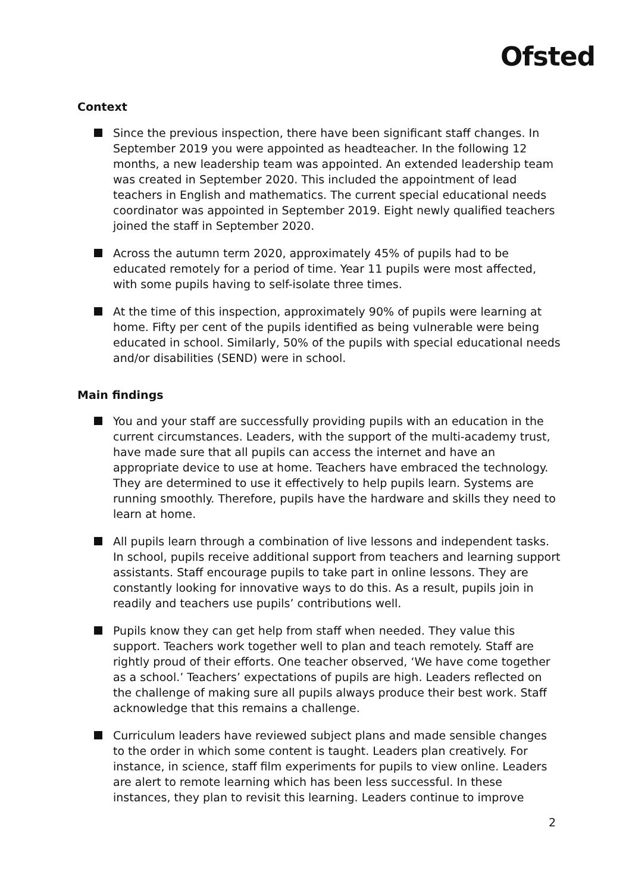Ofsted
Context
Since the previous inspection, there have been significant staff changes. In September 2019 you were appointed as headteacher. In the following 12 months, a new leadership team was appointed. An extended leadership team was created in September 2020. This included the appointment of lead teachers in English and mathematics. The current special educational needs coordinator was appointed in September 2019. Eight newly qualified teachers joined the staff in September 2020.
Across the autumn term 2020, approximately 45% of pupils had to be educated remotely for a period of time. Year 11 pupils were most affected, with some pupils having to self-isolate three times.
At the time of this inspection, approximately 90% of pupils were learning at home. Fifty per cent of the pupils identified as being vulnerable were being educated in school. Similarly, 50% of the pupils with special educational needs and/or disabilities (SEND) were in school.
Main findings
You and your staff are successfully providing pupils with an education in the current circumstances. Leaders, with the support of the multi-academy trust, have made sure that all pupils can access the internet and have an appropriate device to use at home. Teachers have embraced the technology. They are determined to use it effectively to help pupils learn. Systems are running smoothly. Therefore, pupils have the hardware and skills they need to learn at home.
All pupils learn through a combination of live lessons and independent tasks. In school, pupils receive additional support from teachers and learning support assistants. Staff encourage pupils to take part in online lessons. They are constantly looking for innovative ways to do this. As a result, pupils join in readily and teachers use pupils’ contributions well.
Pupils know they can get help from staff when needed. They value this support. Teachers work together well to plan and teach remotely. Staff are rightly proud of their efforts. One teacher observed, ‘We have come together as a school.’ Teachers’ expectations of pupils are high. Leaders reflected on the challenge of making sure all pupils always produce their best work. Staff acknowledge that this remains a challenge.
Curriculum leaders have reviewed subject plans and made sensible changes to the order in which some content is taught. Leaders plan creatively. For instance, in science, staff film experiments for pupils to view online. Leaders are alert to remote learning which has been less successful. In these instances, they plan to revisit this learning. Leaders continue to improve
2